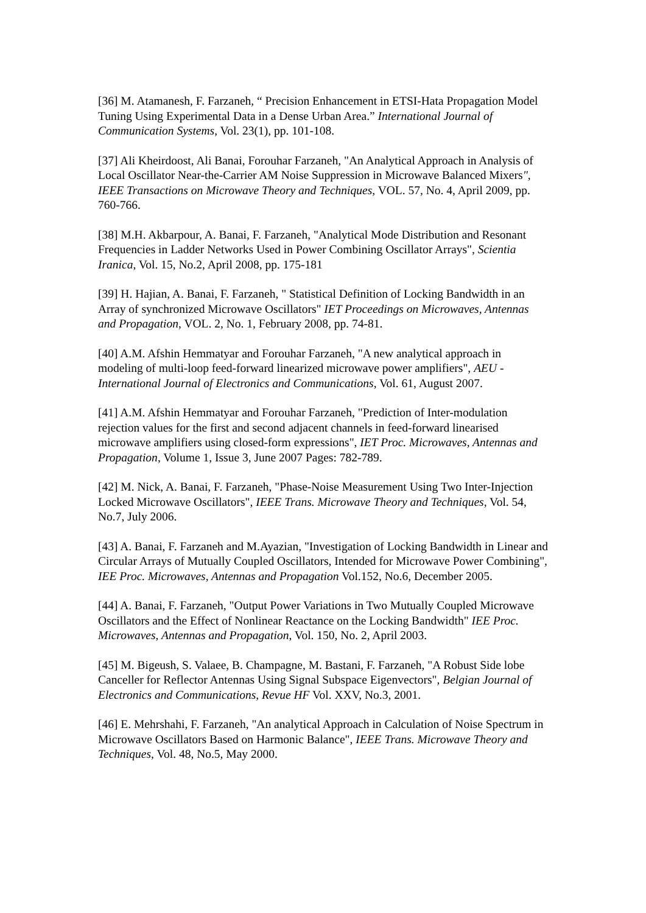[36] M. Atamanesh, F. Farzaneh, “ Precision Enhancement in ETSI-Hata Propagation Model Tuning Using Experimental Data in a Dense Urban Area.” International Journal of Communication Systems, Vol. 23(1), pp. 101-108.
[37] Ali Kheirdoost, Ali Banai, Forouhar Farzaneh, "An Analytical Approach in Analysis of Local Oscillator Near-the-Carrier AM Noise Suppression in Microwave Balanced Mixers", IEEE Transactions on Microwave Theory and Techniques, VOL. 57, No. 4, April 2009, pp. 760-766.
[38] M.H. Akbarpour, A. Banai, F. Farzaneh, "Analytical Mode Distribution and Resonant Frequencies in Ladder Networks Used in Power Combining Oscillator Arrays", Scientia Iranica, Vol. 15, No.2, April 2008, pp. 175-181
[39] H. Hajian, A. Banai, F. Farzaneh, " Statistical Definition of Locking Bandwidth in an Array of synchronized Microwave Oscillators" IET Proceedings on Microwaves, Antennas and Propagation, VOL. 2, No. 1, February 2008, pp. 74-81.
[40] A.M. Afshin Hemmatyar and Forouhar Farzaneh, "A new analytical approach in modeling of multi-loop feed-forward linearized microwave power amplifiers", AEU - International Journal of Electronics and Communications, Vol. 61, August 2007.
[41] A.M. Afshin Hemmatyar and Forouhar Farzaneh, "Prediction of Inter-modulation rejection values for the first and second adjacent channels in feed-forward linearised microwave amplifiers using closed-form expressions", IET Proc. Microwaves, Antennas and Propagation, Volume 1, Issue 3, June 2007 Pages: 782-789.
[42] M. Nick, A. Banai, F. Farzaneh, "Phase-Noise Measurement Using Two Inter-Injection Locked Microwave Oscillators", IEEE Trans. Microwave Theory and Techniques, Vol. 54, No.7, July 2006.
[43] A. Banai, F. Farzaneh and M.Ayazian, "Investigation of Locking Bandwidth in Linear and Circular Arrays of Mutually Coupled Oscillators, Intended for Microwave Power Combining", IEE Proc. Microwaves, Antennas and Propagation Vol.152, No.6, December 2005.
[44] A. Banai, F. Farzaneh, "Output Power Variations in Two Mutually Coupled Microwave Oscillators and the Effect of Nonlinear Reactance on the Locking Bandwidth" IEE Proc. Microwaves, Antennas and Propagation, Vol. 150, No. 2, April 2003.
[45] M. Bigeush, S. Valaee, B. Champagne, M. Bastani, F. Farzaneh, "A Robust Side lobe Canceller for Reflector Antennas Using Signal Subspace Eigenvectors", Belgian Journal of Electronics and Communications, Revue HF Vol. XXV, No.3, 2001.
[46] E. Mehrshahi, F. Farzaneh, "An analytical Approach in Calculation of Noise Spectrum in Microwave Oscillators Based on Harmonic Balance", IEEE Trans. Microwave Theory and Techniques, Vol. 48, No.5, May 2000.